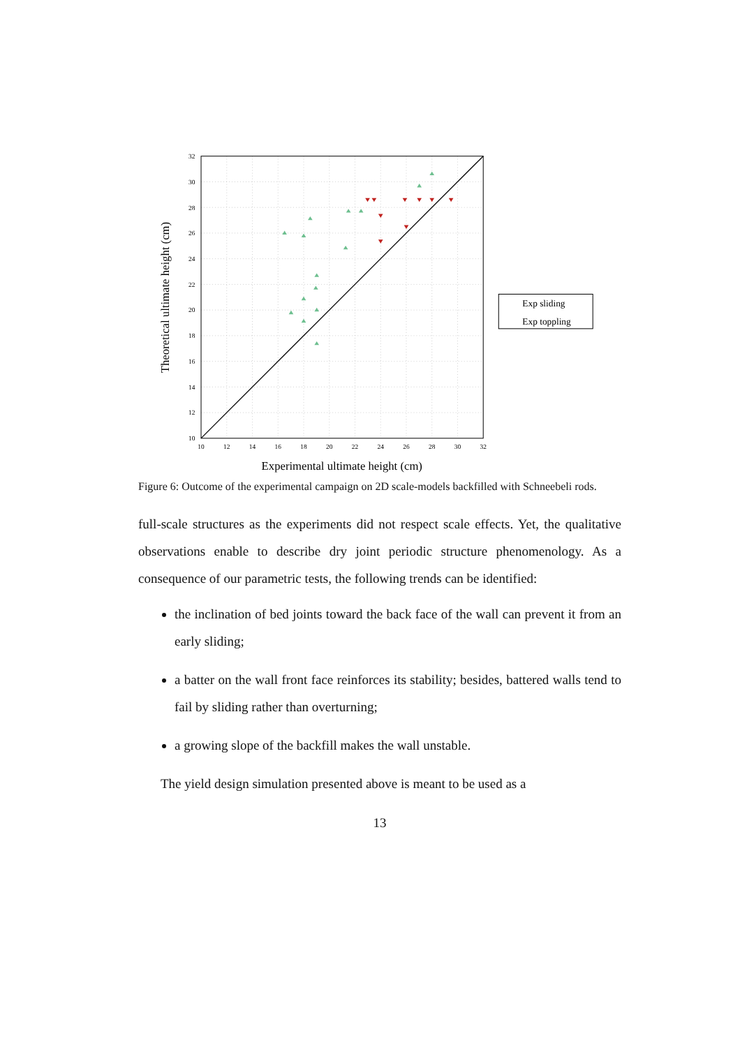32
30
28
26
24
22
20
18
16
14
12
10
10
12
14
16
18
20
22
24
26
28
30
32
Experimental ultimate height (cm)
Theoretical ultimate height (cm)
Exp sliding
Exp toppling
Figure 6: Outcome of the experimental campaign on 2D scale-models backfilled with Schneebeli rods.
full-scale structures as the experiments did not respect scale effects. Yet, the qualitative observations enable to describe dry joint periodic structure phenomenology. As a consequence of our parametric tests, the following trends can be identified:
the inclination of bed joints toward the back face of the wall can prevent it from an early sliding;
a batter on the wall front face reinforces its stability; besides, battered walls tend to fail by sliding rather than overturning;
a growing slope of the backfill makes the wall unstable.
The yield design simulation presented above is meant to be used as a
13